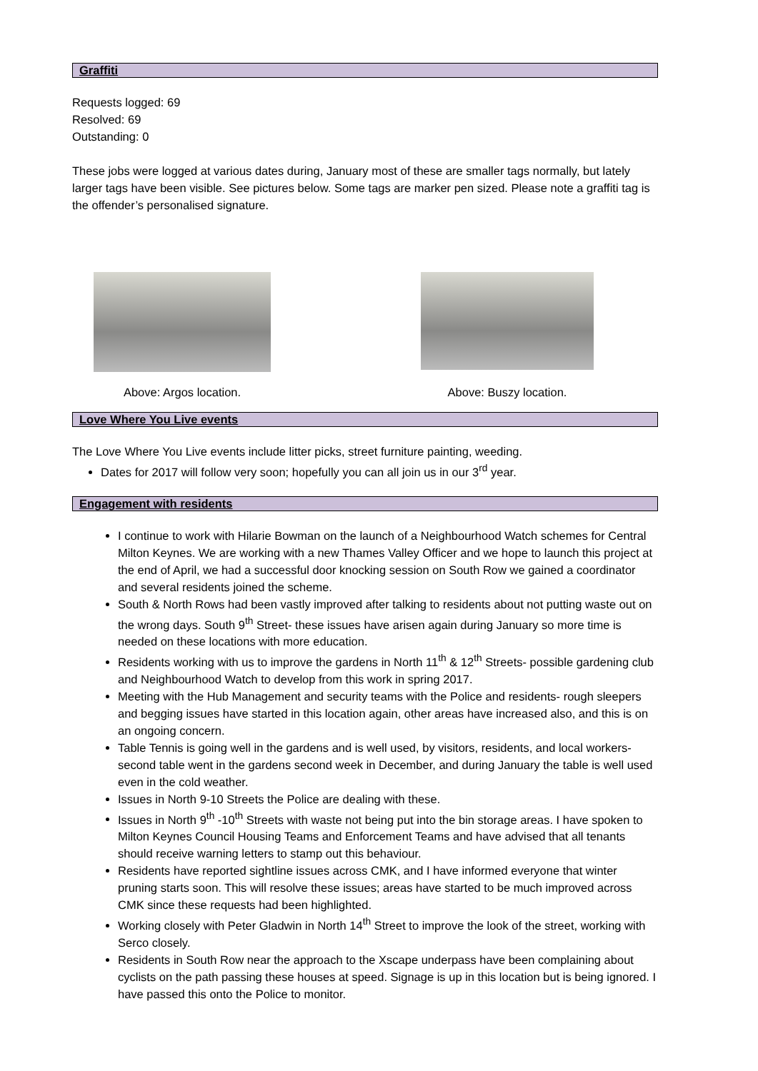Graffiti
Requests logged: 69
Resolved: 69
Outstanding: 0
These jobs were logged at various dates during, January most of these are smaller tags normally, but lately larger tags have been visible. See pictures below. Some tags are marker pen sized. Please note a graffiti tag is the offender’s personalised signature.
Above: Argos location.
Above: Buszy location.
Love Where You Live events
The Love Where You Live events include litter picks, street furniture painting, weeding.
Dates for 2017 will follow very soon; hopefully you can all join us in our 3<sup>rd</sup> year.
Engagement with residents
I continue to work with Hilarie Bowman on the launch of a Neighbourhood Watch schemes for Central Milton Keynes. We are working with a new Thames Valley Officer and we hope to launch this project at the end of April, we had a successful door knocking session on South Row we gained a coordinator and several residents joined the scheme.
South & North Rows had been vastly improved after talking to residents about not putting waste out on the wrong days. South 9<sup>th</sup> Street- these issues have arisen again during January so more time is needed on these locations with more education.
Residents working with us to improve the gardens in North 11<sup>th</sup> & 12<sup>th</sup> Streets- possible gardening club and Neighbourhood Watch to develop from this work in spring 2017.
Meeting with the Hub Management and security teams with the Police and residents- rough sleepers and begging issues have started in this location again, other areas have increased also, and this is on an ongoing concern.
Table Tennis is going well in the gardens and is well used, by visitors, residents, and local workers- second table went in the gardens second week in December, and during January the table is well used even in the cold weather.
Issues in North 9-10 Streets the Police are dealing with these.
Issues in North 9<sup>th</sup> -10<sup>th</sup> Streets with waste not being put into the bin storage areas. I have spoken to Milton Keynes Council Housing Teams and Enforcement Teams and have advised that all tenants should receive warning letters to stamp out this behaviour.
Residents have reported sightline issues across CMK, and I have informed everyone that winter pruning starts soon. This will resolve these issues; areas have started to be much improved across CMK since these requests had been highlighted.
Working closely with Peter Gladwin in North 14<sup>th</sup> Street to improve the look of the street, working with Serco closely.
Residents in South Row near the approach to the Xscape underpass have been complaining about cyclists on the path passing these houses at speed. Signage is up in this location but is being ignored. I have passed this onto the Police to monitor.